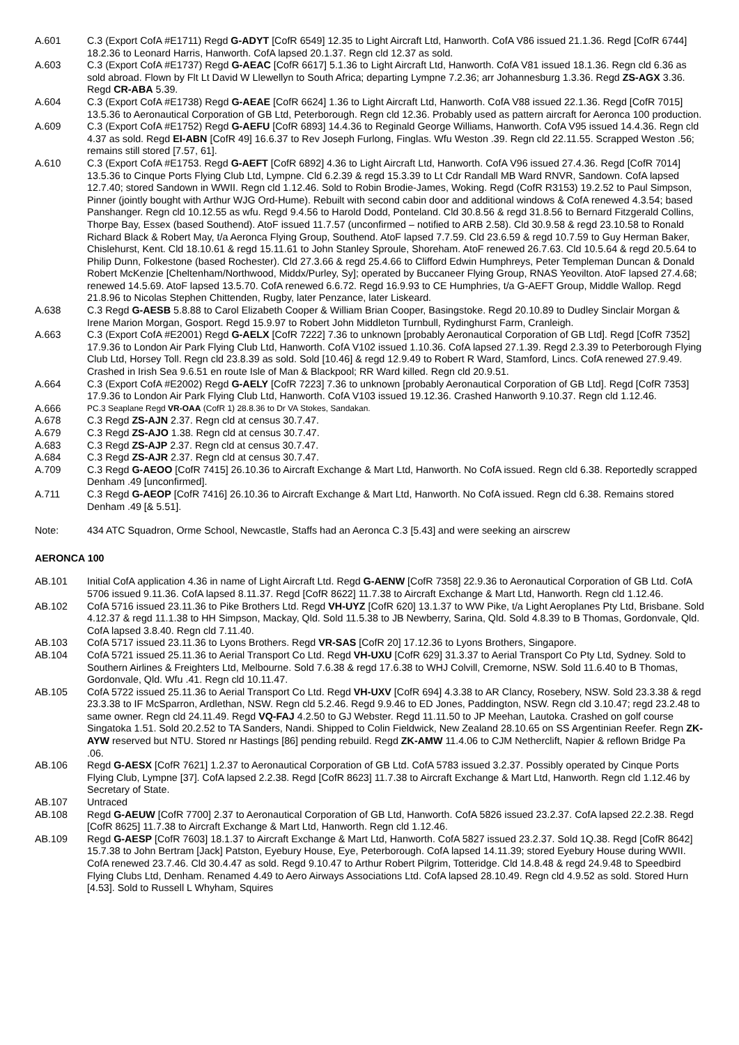A.601 C.3 (Export CofA #E1711) Regd G-ADYT [CofR 6549] 12.35 to Light Aircraft Ltd, Hanworth. CofA V86 issued 21.1.36. Regd [CofR 6744] 18.2.36 to Leonard Harris, Hanworth. CofA lapsed 20.1.37. Regn cld 12.37 as sold.
A.603 C.3 (Export CofA #E1737) Regd G-AEAC [CofR 6617] 5.1.36 to Light Aircraft Ltd, Hanworth. CofA V81 issued 18.1.36. Regn cld 6.36 as sold abroad. Flown by Flt Lt David W Llewellyn to South Africa; departing Lympne 7.2.36; arr Johannesburg 1.3.36. Regd ZS-AGX 3.36. Regd CR-ABA 5.39.
A.604 C.3 (Export CofA #E1738) Regd G-AEAE [CofR 6624] 1.36 to Light Aircraft Ltd, Hanworth. CofA V88 issued 22.1.36. Regd [CofR 7015] 13.5.36 to Aeronautical Corporation of GB Ltd, Peterborough. Regn cld 12.36. Probably used as pattern aircraft for Aeronca 100 production.
A.609 C.3 (Export CofA #E1752) Regd G-AEFU [CofR 6893] 14.4.36 to Reginald George Williams, Hanworth. CofA V95 issued 14.4.36. Regn cld 4.37 as sold. Regd EI-ABN [CofR 49] 16.6.37 to Rev Joseph Furlong, Finglas. Wfu Weston .39. Regn cld 22.11.55. Scrapped Weston .56; remains still stored [7.57, 61].
A.610 C.3 (Export CofA #E1753. Regd G-AEFT [CofR 6892] 4.36 to Light Aircraft Ltd, Hanworth. CofA V96 issued 27.4.36. Regd [CofR 7014] 13.5.36 to Cinque Ports Flying Club Ltd, Lympne. Cld 6.2.39 & regd 15.3.39 to Lt Cdr Randall MB Ward RNVR, Sandown. CofA lapsed 12.7.40; stored Sandown in WWII. Regn cld 1.12.46. Sold to Robin Brodie-James, Woking. Regd (CofR R3153) 19.2.52 to Paul Simpson, Pinner (jointly bought with Arthur WJG Ord-Hume). Rebuilt with second cabin door and additional windows & CofA renewed 4.3.54; based Panshanger. Regn cld 10.12.55 as wfu. Regd 9.4.56 to Harold Dodd, Ponteland. Cld 30.8.56 & regd 31.8.56 to Bernard Fitzgerald Collins, Thorpe Bay, Essex (based Southend). AtoF issued 11.7.57 (unconfirmed – notified to ARB 2.58). Cld 30.9.58 & regd 23.10.58 to Ronald Richard Black & Robert May, t/a Aeronca Flying Group, Southend. AtoF lapsed 7.7.59. Cld 23.6.59 & regd 10.7.59 to Guy Herman Baker, Chislehurst, Kent. Cld 18.10.61 & regd 15.11.61 to John Stanley Sproule, Shoreham. AtoF renewed 26.7.63. Cld 10.5.64 & regd 20.5.64 to Philip Dunn, Folkestone (based Rochester). Cld 27.3.66 & regd 25.4.66 to Clifford Edwin Humphreys, Peter Templeman Duncan & Donald Robert McKenzie [Cheltenham/Northwood, Middx/Purley, Sy]; operated by Buccaneer Flying Group, RNAS Yeovilton. AtoF lapsed 27.4.68; renewed 14.5.69. AtoF lapsed 13.5.70. CofA renewed 6.6.72. Regd 16.9.93 to CE Humphries, t/a G-AEFT Group, Middle Wallop. Regd 21.8.96 to Nicolas Stephen Chittenden, Rugby, later Penzance, later Liskeard.
A.638 C.3 Regd G-AESB 5.8.88 to Carol Elizabeth Cooper & William Brian Cooper, Basingstoke. Regd 20.10.89 to Dudley Sinclair Morgan & Irene Marion Morgan, Gosport. Regd 15.9.97 to Robert John Middleton Turnbull, Rydinghurst Farm, Cranleigh.
A.663 C.3 (Export CofA #E2001) Regd G-AELX [CofR 7222] 7.36 to unknown [probably Aeronautical Corporation of GB Ltd]. Regd [CofR 7352] 17.9.36 to London Air Park Flying Club Ltd, Hanworth. CofA V102 issued 1.10.36. CofA lapsed 27.1.39. Regd 2.3.39 to Peterborough Flying Club Ltd, Horsey Toll. Regn cld 23.8.39 as sold. Sold [10.46] & regd 12.9.49 to Robert R Ward, Stamford, Lincs. CofA renewed 27.9.49. Crashed in Irish Sea 9.6.51 en route Isle of Man & Blackpool; RR Ward killed. Regn cld 20.9.51.
A.664 C.3 (Export CofA #E2002) Regd G-AELY [CofR 7223] 7.36 to unknown [probably Aeronautical Corporation of GB Ltd]. Regd [CofR 7353] 17.9.36 to London Air Park Flying Club Ltd, Hanworth. CofA V103 issued 19.12.36. Crashed Hanworth 9.10.37. Regn cld 1.12.46.
A.666
PC.3 Seaplane Regd VR-OAA (CofR 1) 28.8.36 to Dr VA Stokes, Sandakan.
A.678 C.3 Regd ZS-AJN 2.37. Regn cld at census 30.7.47.
A.679 C.3 Regd ZS-AJO 1.38. Regn cld at census 30.7.47.
A.683 C.3 Regd ZS-AJP 2.37. Regn cld at census 30.7.47.
A.684 C.3 Regd ZS-AJR 2.37. Regn cld at census 30.7.47.
A.709 C.3 Regd G-AEOO [CofR 7415] 26.10.36 to Aircraft Exchange & Mart Ltd, Hanworth. No CofA issued. Regn cld 6.38. Reportedly scrapped Denham .49 [unconfirmed].
A.711 C.3 Regd G-AEOP [CofR 7416] 26.10.36 to Aircraft Exchange & Mart Ltd, Hanworth. No CofA issued. Regn cld 6.38. Remains stored Denham .49 [& 5.51].
Note: 434 ATC Squadron, Orme School, Newcastle, Staffs had an Aeronca C.3 [5.43] and were seeking an airscrew
AERONCA 100
AB.101 Initial CofA application 4.36 in name of Light Aircraft Ltd. Regd G-AENW [CofR 7358] 22.9.36 to Aeronautical Corporation of GB Ltd. CofA 5706 issued 9.11.36. CofA lapsed 8.11.37. Regd [CofR 8622] 11.7.38 to Aircraft Exchange & Mart Ltd, Hanworth. Regn cld 1.12.46.
AB.102 CofA 5716 issued 23.11.36 to Pike Brothers Ltd. Regd VH-UYZ [CofR 620] 13.1.37 to WW Pike, t/a Light Aeroplanes Pty Ltd, Brisbane. Sold 4.12.37 & regd 11.1.38 to HH Simpson, Mackay, Qld. Sold 11.5.38 to JB Newberry, Sarina, Qld. Sold 4.8.39 to B Thomas, Gordonvale, Qld. CofA lapsed 3.8.40. Regn cld 7.11.40.
AB.103 CofA 5717 issued 23.11.36 to Lyons Brothers. Regd VR-SAS [CofR 20] 17.12.36 to Lyons Brothers, Singapore.
AB.104 CofA 5721 issued 25.11.36 to Aerial Transport Co Ltd. Regd VH-UXU [CofR 629] 31.3.37 to Aerial Transport Co Pty Ltd, Sydney. Sold to Southern Airlines & Freighters Ltd, Melbourne. Sold 7.6.38 & regd 17.6.38 to WHJ Colvill, Cremorne, NSW. Sold 11.6.40 to B Thomas, Gordonvale, Qld. Wfu .41. Regn cld 10.11.47.
AB.105 CofA 5722 issued 25.11.36 to Aerial Transport Co Ltd. Regd VH-UXV [CofR 694] 4.3.38 to AR Clancy, Rosebery, NSW. Sold 23.3.38 & regd 23.3.38 to IF McSparron, Ardlethan, NSW. Regn cld 5.2.46. Regd 9.9.46 to ED Jones, Paddington, NSW. Regn cld 3.10.47; regd 23.2.48 to same owner. Regn cld 24.11.49. Regd VQ-FAJ 4.2.50 to GJ Webster. Regd 11.11.50 to JP Meehan, Lautoka. Crashed on golf course Singatoka 1.51. Sold 20.2.52 to TA Sanders, Nandi. Shipped to Colin Fieldwick, New Zealand 28.10.65 on SS Argentinian Reefer. Regn ZK-AYW reserved but NTU. Stored nr Hastings [86] pending rebuild. Regd ZK-AMW 11.4.06 to CJM Netherclift, Napier & reflown Bridge Pa .06.
AB.106 Regd G-AESX [CofR 7621] 1.2.37 to Aeronautical Corporation of GB Ltd. CofA 5783 issued 3.2.37. Possibly operated by Cinque Ports Flying Club, Lympne [37]. CofA lapsed 2.2.38. Regd [CofR 8623] 11.7.38 to Aircraft Exchange & Mart Ltd, Hanworth. Regn cld 1.12.46 by Secretary of State.
AB.107 Untraced
AB.108 Regd G-AEUW [CofR 7700] 2.37 to Aeronautical Corporation of GB Ltd, Hanworth. CofA 5826 issued 23.2.37. CofA lapsed 22.2.38. Regd [CofR 8625] 11.7.38 to Aircraft Exchange & Mart Ltd, Hanworth. Regn cld 1.12.46.
AB.109 Regd G-AESP [CofR 7603] 18.1.37 to Aircraft Exchange & Mart Ltd, Hanworth. CofA 5827 issued 23.2.37. Sold 1Q.38. Regd [CofR 8642] 15.7.38 to John Bertram [Jack] Patston, Eyebury House, Eye, Peterborough. CofA lapsed 14.11.39; stored Eyebury House during WWII. CofA renewed 23.7.46. Cld 30.4.47 as sold. Regd 9.10.47 to Arthur Robert Pilgrim, Totteridge. Cld 14.8.48 & regd 24.9.48 to Speedbird Flying Clubs Ltd, Denham. Renamed 4.49 to Aero Airways Associations Ltd. CofA lapsed 28.10.49. Regn cld 4.9.52 as sold. Stored Hurn [4.53]. Sold to Russell L Whyham, Squires